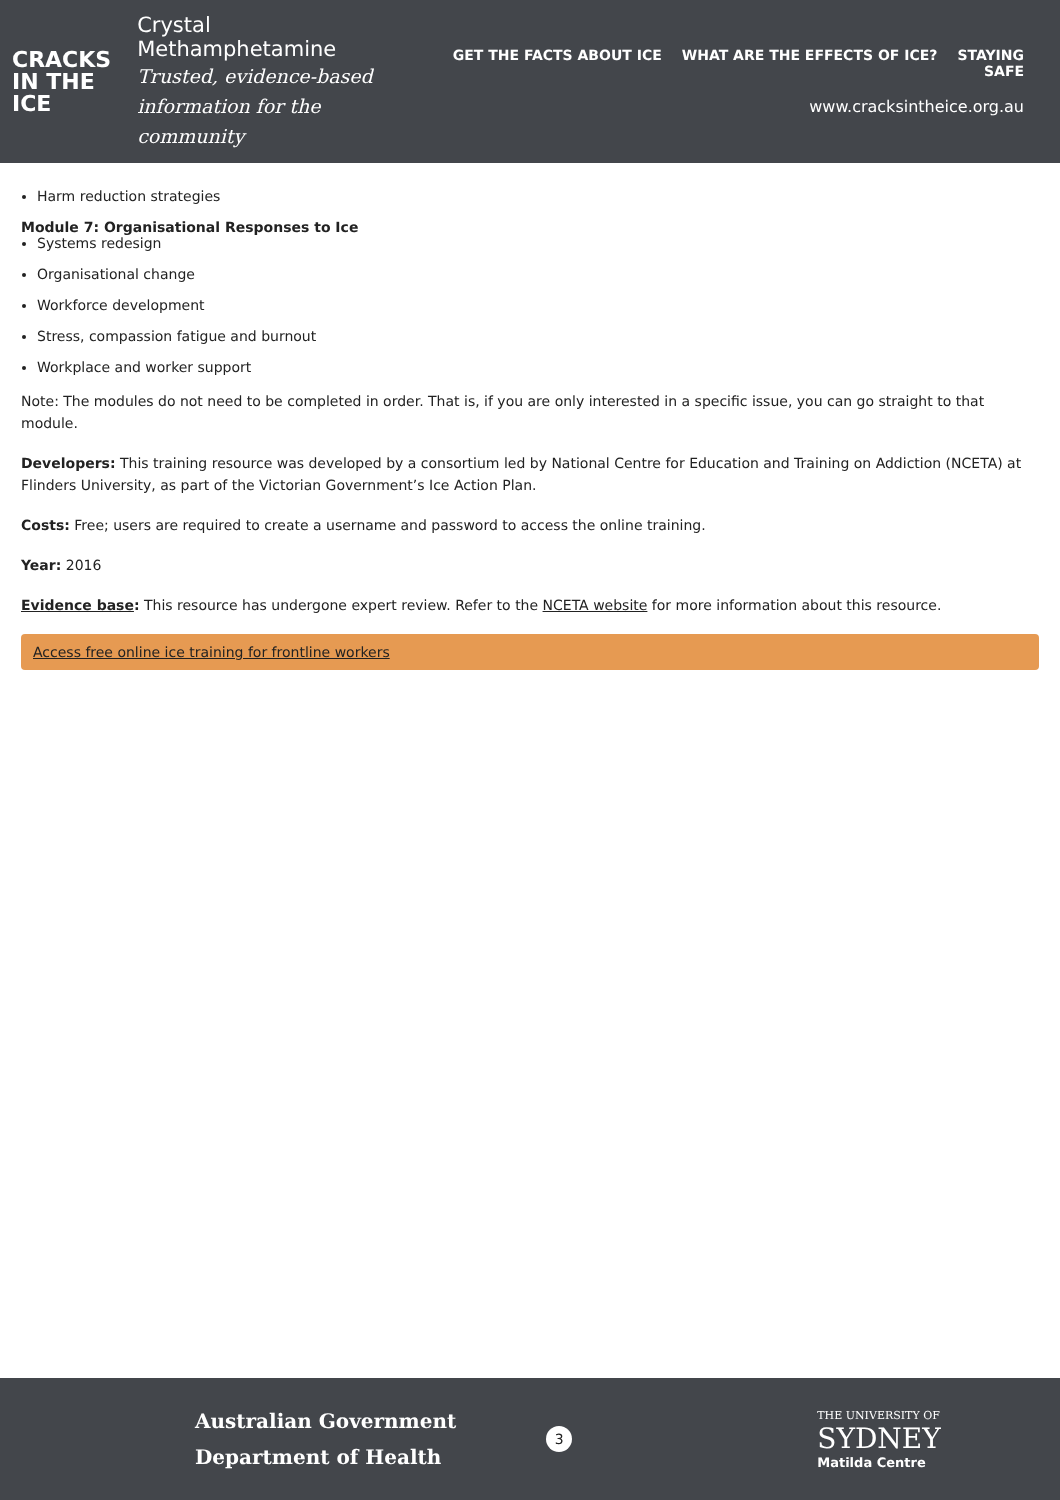CRACKS
IN THE
ICE
Crystal Methamphetamine
Trusted, evidence-based
information for the community
GET THE FACTS ABOUT ICE WHAT ARE THE EFFECTS OF ICE? STAYING SAFE
www.cracksintheice.org.au
Harm reduction strategies
Module 7: Organisational Responses to Ice
Systems redesign
Organisational change
Workforce development
Stress, compassion fatigue and burnout
Workplace and worker support
Note: The modules do not need to be completed in order. That is, if you are only interested in a specific issue, you can go straight to that module.
Developers: This training resource was developed by a consortium led by National Centre for Education and Training on Addiction (NCETA) at Flinders University, as part of the Victorian Government’s Ice Action Plan.
Costs: Free; users are required to create a username and password to access the online training.
Year: 2016
Evidence base: This resource has undergone expert review. Refer to the NCETA website for more information about this resource.
Access free online ice training for frontline workers
Australian Government
Department of Health
3
THE UNIVERSITY OF
SYDNEY
Matilda Centre